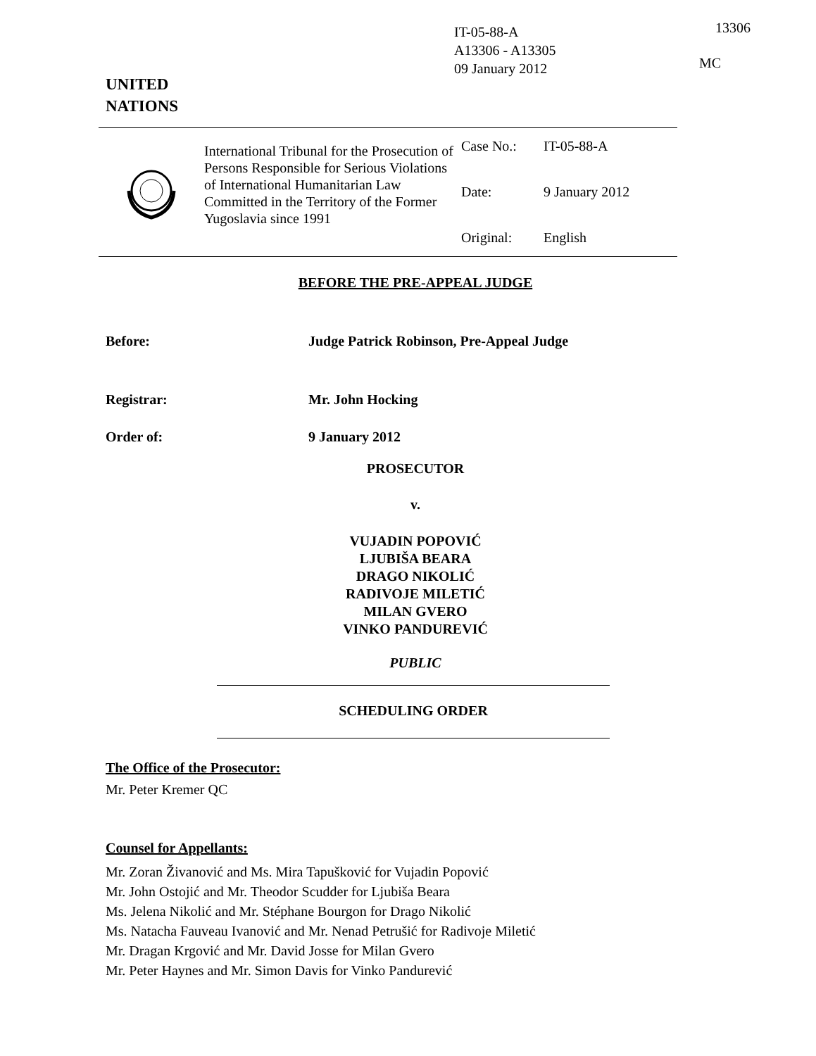IT-05-88-A
A13306 - A13305
09 January 2012
13306
MC
UNITED
NATIONS
International Tribunal for the Prosecution of Persons Responsible for Serious Violations of International Humanitarian Law Committed in the Territory of the Former Yugoslavia since 1991
Case No.: IT-05-88-A
Date: 9 January 2012
Original: English
BEFORE THE PRE-APPEAL JUDGE
Before: Judge Patrick Robinson, Pre-Appeal Judge
Registrar: Mr. John Hocking
Order of: 9 January 2012
PROSECUTOR
v.
VUJADIN POPOVIĆ
LJUBIŠA BEARA
DRAGO NIKOLIĆ
RADIVOJE MILETIĆ
MILAN GVERO
VINKO PANDUREVIĆ
PUBLIC
SCHEDULING ORDER
The Office of the Prosecutor:
Mr. Peter Kremer QC
Counsel for Appellants:
Mr. Zoran Živanović and Ms. Mira Tapušković for Vujadin Popović
Mr. John Ostojić and Mr. Theodor Scudder for Ljubiša Beara
Ms. Jelena Nikolić and Mr. Stéphane Bourgon for Drago Nikolić
Ms. Natacha Fauveau Ivanović and Mr. Nenad Petrušić for Radivoje Miletić
Mr. Dragan Krgović and Mr. David Josse for Milan Gvero
Mr. Peter Haynes and Mr. Simon Davis for Vinko Pandurević